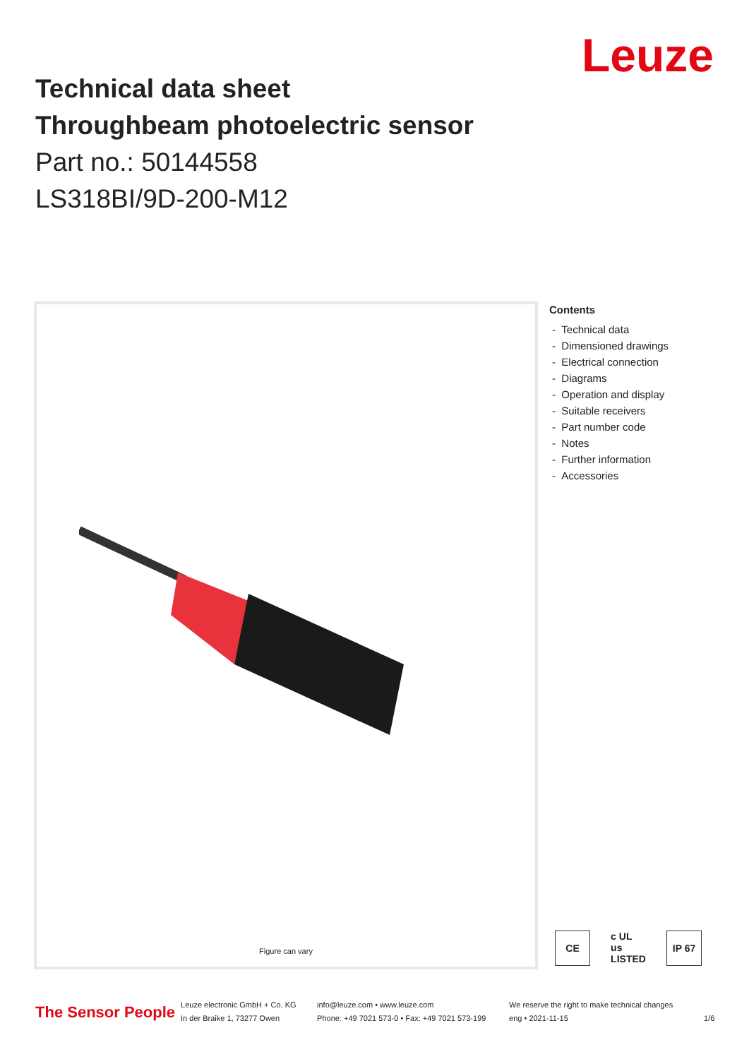Leuze
Technical data sheet
Throughbeam photoelectric sensor
Part no.: 50144558
LS318BI/9D-200-M12
Figure can vary
Contents
- Technical data
- Dimensioned drawings
- Electrical connection
- Diagrams
- Operation and display
- Suitable receivers
- Part number code
- Notes
- Further information
- Accessories
CE c UL us
LISTED IP 67
The Sensor People
Leuze electronic GmbH + Co. KG
In der Braike 1, 73277 Owen
info@leuze.com • www.leuze.com
Phone: +49 7021 573-0 • Fax: +49 7021 573-199
We reserve the right to make technical changes
eng • 2021-11-15
1/6